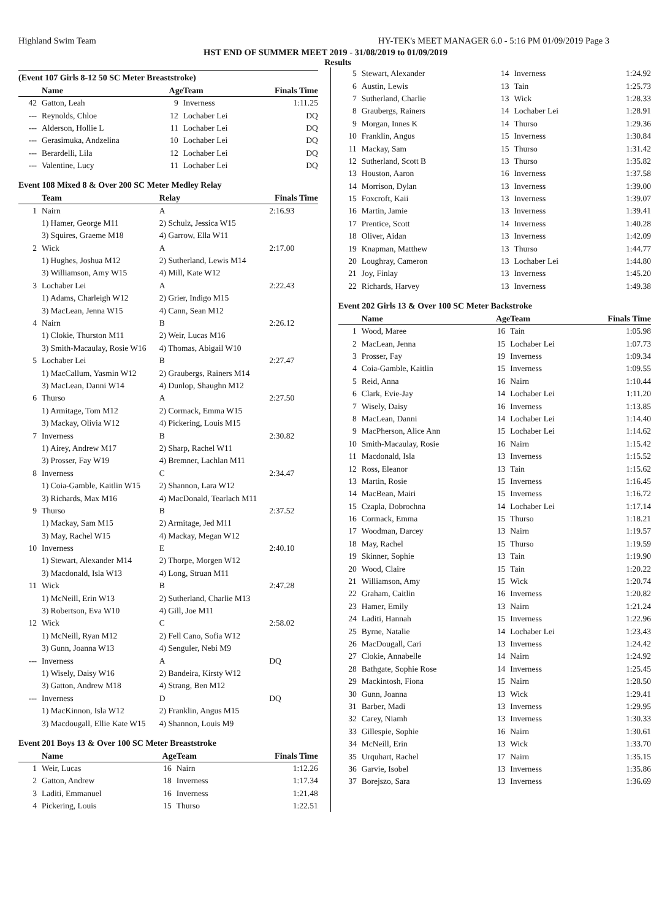Highland Swim Team HY-TEK's MEET MANAGER 6.0 - 5:16 PM 01/09/2019 Page 3
HST END OF SUMMER MEET 2019 - 31/08/2019 to 01/09/2019
Results
(Event 107 Girls 8-12 50 SC Meter Breaststroke)
| | Name | Age | Team | Finals Time |
| --- | --- | --- | --- | --- |
| 42 | Gatton, Leah | 9 | Inverness | 1:11.25 |
| --- | Reynolds, Chloe | 12 | Lochaber Lei | DQ |
| --- | Alderson, Hollie L | 11 | Lochaber Lei | DQ |
| --- | Gerasimuka, Andzelina | 10 | Lochaber Lei | DQ |
| --- | Berardelli, Lila | 12 | Lochaber Lei | DQ |
| --- | Valentine, Lucy | 11 | Lochaber Lei | DQ |
Event 108 Mixed 8 & Over 200 SC Meter Medley Relay
| | Team | Relay | Finals Time |
| --- | --- | --- | --- |
| 1 | Nairn | A | 2:16.93 |
| | 1) Hamer, George M11 | 2) Schulz, Jessica W15 | |
| | 3) Squires, Graeme M18 | 4) Garrow, Ella W11 | |
| 2 | Wick | A | 2:17.00 |
| | 1) Hughes, Joshua M12 | 2) Sutherland, Lewis M14 | |
| | 3) Williamson, Amy W15 | 4) Mill, Kate W12 | |
| 3 | Lochaber Lei | A | 2:22.43 |
| | 1) Adams, Charleigh W12 | 2) Grier, Indigo M15 | |
| | 3) MacLean, Jenna W15 | 4) Cann, Sean M12 | |
| 4 | Nairn | B | 2:26.12 |
| | 1) Clokie, Thurston M11 | 2) Weir, Lucas M16 | |
| | 3) Smith-Macaulay, Rosie W16 | 4) Thomas, Abigail W10 | |
| 5 | Lochaber Lei | B | 2:27.47 |
| | 1) MacCallum, Yasmin W12 | 2) Graubergs, Rainers M14 | |
| | 3) MacLean, Danni W14 | 4) Dunlop, Shaughn M12 | |
| 6 | Thurso | A | 2:27.50 |
| | 1) Armitage, Tom M12 | 2) Cormack, Emma W15 | |
| | 3) Mackay, Olivia W12 | 4) Pickering, Louis M15 | |
| 7 | Inverness | B | 2:30.82 |
| | 1) Airey, Andrew M17 | 2) Sharp, Rachel W11 | |
| | 3) Prosser, Fay W19 | 4) Bremner, Lachlan M11 | |
| 8 | Inverness | C | 2:34.47 |
| | 1) Coia-Gamble, Kaitlin W15 | 2) Shannon, Lara W12 | |
| | 3) Richards, Max M16 | 4) MacDonald, Tearlach M11 | |
| 9 | Thurso | B | 2:37.52 |
| | 1) Mackay, Sam M15 | 2) Armitage, Jed M11 | |
| | 3) May, Rachel W15 | 4) Mackay, Megan W12 | |
| 10 | Inverness | E | 2:40.10 |
| | 1) Stewart, Alexander M14 | 2) Thorpe, Morgen W12 | |
| | 3) Macdonald, Isla W13 | 4) Long, Struan M11 | |
| 11 | Wick | B | 2:47.28 |
| | 1) McNeill, Erin W13 | 2) Sutherland, Charlie M13 | |
| | 3) Robertson, Eva W10 | 4) Gill, Joe M11 | |
| 12 | Wick | C | 2:58.02 |
| | 1) McNeill, Ryan M12 | 2) Fell Cano, Sofia W12 | |
| | 3) Gunn, Joanna W13 | 4) Senguler, Nebi M9 | |
| --- | Inverness | A | DQ |
| | 1) Wisely, Daisy W16 | 2) Bandeira, Kirsty W12 | |
| | 3) Gatton, Andrew M18 | 4) Strang, Ben M12 | |
| --- | Inverness | D | DQ |
| | 1) MacKinnon, Isla W12 | 2) Franklin, Angus M15 | |
| | 3) Macdougall, Ellie Kate W15 | 4) Shannon, Louis M9 | |
Event 201 Boys 13 & Over 100 SC Meter Breaststroke
| | Name | Age | Team | Finals Time |
| --- | --- | --- | --- | --- |
| 1 | Weir, Lucas | 16 | Nairn | 1:12.26 |
| 2 | Gatton, Andrew | 18 | Inverness | 1:17.34 |
| 3 | Laditi, Emmanuel | 16 | Inverness | 1:21.48 |
| 4 | Pickering, Louis | 15 | Thurso | 1:22.51 |
| 5 | Stewart, Alexander | 14 | Inverness | 1:24.92 |
| 6 | Austin, Lewis | 13 | Tain | 1:25.73 |
| 7 | Sutherland, Charlie | 13 | Wick | 1:28.33 |
| 8 | Graubergs, Rainers | 14 | Lochaber Lei | 1:28.91 |
| 9 | Morgan, Innes K | 14 | Thurso | 1:29.36 |
| 10 | Franklin, Angus | 15 | Inverness | 1:30.84 |
| 11 | Mackay, Sam | 15 | Thurso | 1:31.42 |
| 12 | Sutherland, Scott B | 13 | Thurso | 1:35.82 |
| 13 | Houston, Aaron | 16 | Inverness | 1:37.58 |
| 14 | Morrison, Dylan | 13 | Inverness | 1:39.00 |
| 15 | Foxcroft, Kaii | 13 | Inverness | 1:39.07 |
| 16 | Martin, Jamie | 13 | Inverness | 1:39.41 |
| 17 | Prentice, Scott | 14 | Inverness | 1:40.28 |
| 18 | Oliver, Aidan | 13 | Inverness | 1:42.09 |
| 19 | Knapman, Matthew | 13 | Thurso | 1:44.77 |
| 20 | Loughray, Cameron | 13 | Lochaber Lei | 1:44.80 |
| 21 | Joy, Finlay | 13 | Inverness | 1:45.20 |
| 22 | Richards, Harvey | 13 | Inverness | 1:49.38 |
Event 202 Girls 13 & Over 100 SC Meter Backstroke
| | Name | Age | Team | Finals Time |
| --- | --- | --- | --- | --- |
| 1 | Wood, Maree | 16 | Tain | 1:05.98 |
| 2 | MacLean, Jenna | 15 | Lochaber Lei | 1:07.73 |
| 3 | Prosser, Fay | 19 | Inverness | 1:09.34 |
| 4 | Coia-Gamble, Kaitlin | 15 | Inverness | 1:09.55 |
| 5 | Reid, Anna | 16 | Nairn | 1:10.44 |
| 6 | Clark, Evie-Jay | 14 | Lochaber Lei | 1:11.20 |
| 7 | Wisely, Daisy | 16 | Inverness | 1:13.85 |
| 8 | MacLean, Danni | 14 | Lochaber Lei | 1:14.40 |
| 9 | MacPherson, Alice Ann | 15 | Lochaber Lei | 1:14.62 |
| 10 | Smith-Macaulay, Rosie | 16 | Nairn | 1:15.42 |
| 11 | Macdonald, Isla | 13 | Inverness | 1:15.52 |
| 12 | Ross, Eleanor | 13 | Tain | 1:15.62 |
| 13 | Martin, Rosie | 15 | Inverness | 1:16.45 |
| 14 | MacBean, Mairi | 15 | Inverness | 1:16.72 |
| 15 | Czapla, Dobrochna | 14 | Lochaber Lei | 1:17.14 |
| 16 | Cormack, Emma | 15 | Thurso | 1:18.21 |
| 17 | Woodman, Darcey | 13 | Nairn | 1:19.57 |
| 18 | May, Rachel | 15 | Thurso | 1:19.59 |
| 19 | Skinner, Sophie | 13 | Tain | 1:19.90 |
| 20 | Wood, Claire | 15 | Tain | 1:20.22 |
| 21 | Williamson, Amy | 15 | Wick | 1:20.74 |
| 22 | Graham, Caitlin | 16 | Inverness | 1:20.82 |
| 23 | Hamer, Emily | 13 | Nairn | 1:21.24 |
| 24 | Laditi, Hannah | 15 | Inverness | 1:22.96 |
| 25 | Byrne, Natalie | 14 | Lochaber Lei | 1:23.43 |
| 26 | MacDougall, Cari | 13 | Inverness | 1:24.42 |
| 27 | Clokie, Annabelle | 14 | Nairn | 1:24.92 |
| 28 | Bathgate, Sophie Rose | 14 | Inverness | 1:25.45 |
| 29 | Mackintosh, Fiona | 15 | Nairn | 1:28.50 |
| 30 | Gunn, Joanna | 13 | Wick | 1:29.41 |
| 31 | Barber, Madi | 13 | Inverness | 1:29.95 |
| 32 | Carey, Niamh | 13 | Inverness | 1:30.33 |
| 33 | Gillespie, Sophie | 16 | Nairn | 1:30.61 |
| 34 | McNeill, Erin | 13 | Wick | 1:33.70 |
| 35 | Urquhart, Rachel | 17 | Nairn | 1:35.15 |
| 36 | Garvie, Isobel | 13 | Inverness | 1:35.86 |
| 37 | Borejszo, Sara | 13 | Inverness | 1:36.69 |